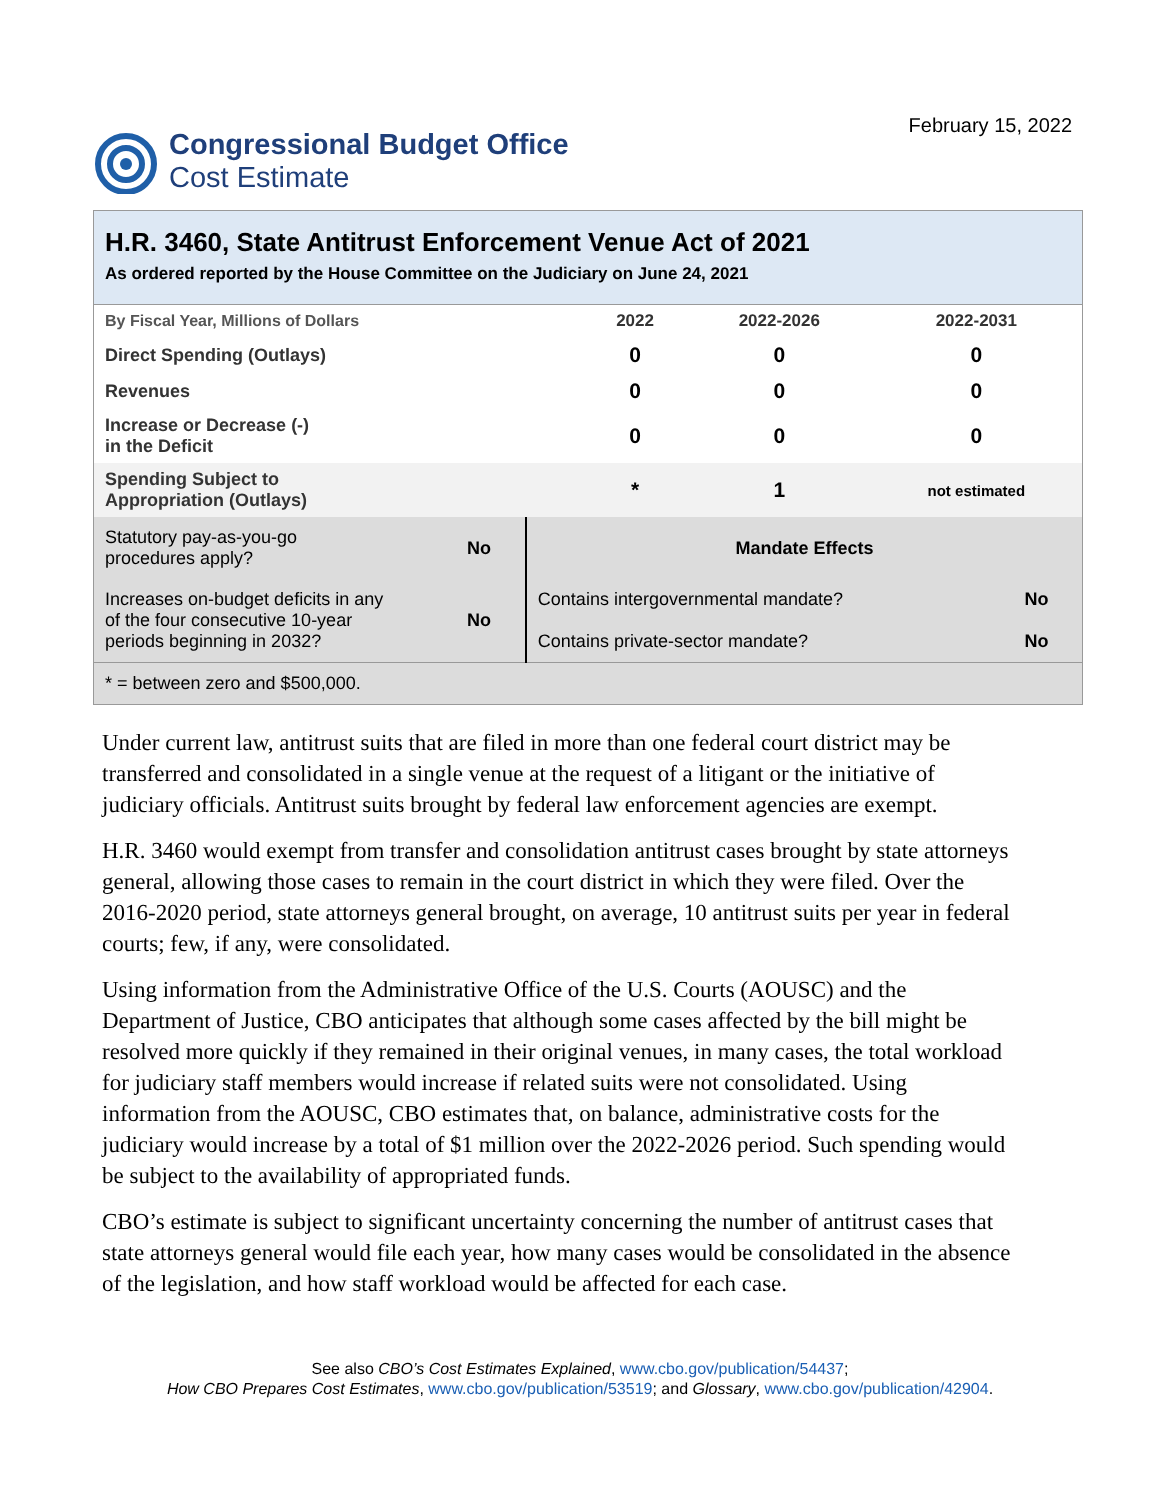Congressional Budget Office
Cost Estimate
February 15, 2022
H.R. 3460, State Antitrust Enforcement Venue Act of 2021
As ordered reported by the House Committee on the Judiciary on June 24, 2021
| By Fiscal Year, Millions of Dollars | 2022 | 2022-2026 | 2022-2031 |
| Direct Spending (Outlays) | 0 | 0 | 0 |
| Revenues | 0 | 0 | 0 |
| Increase or Decrease (-) in the Deficit | 0 | 0 | 0 |
| Spending Subject to Appropriation (Outlays) | * | 1 | not estimated |
| Statutory pay-as-you-go procedures apply? | No | Mandate Effects | |
| Increases on-budget deficits in any of the four consecutive 10-year periods beginning in 2032? | No | Contains intergovernmental mandate? | No |
| | | Contains private-sector mandate? | No |
| * = between zero and $500,000. | | | |
Under current law, antitrust suits that are filed in more than one federal court district may be transferred and consolidated in a single venue at the request of a litigant or the initiative of judiciary officials. Antitrust suits brought by federal law enforcement agencies are exempt.
H.R. 3460 would exempt from transfer and consolidation antitrust cases brought by state attorneys general, allowing those cases to remain in the court district in which they were filed. Over the 2016-2020 period, state attorneys general brought, on average, 10 antitrust suits per year in federal courts; few, if any, were consolidated.
Using information from the Administrative Office of the U.S. Courts (AOUSC) and the Department of Justice, CBO anticipates that although some cases affected by the bill might be resolved more quickly if they remained in their original venues, in many cases, the total workload for judiciary staff members would increase if related suits were not consolidated. Using information from the AOUSC, CBO estimates that, on balance, administrative costs for the judiciary would increase by a total of $1 million over the 2022-2026 period. Such spending would be subject to the availability of appropriated funds.
CBO’s estimate is subject to significant uncertainty concerning the number of antitrust cases that state attorneys general would file each year, how many cases would be consolidated in the absence of the legislation, and how staff workload would be affected for each case.
See also CBO’s Cost Estimates Explained, www.cbo.gov/publication/54437;
How CBO Prepares Cost Estimates, www.cbo.gov/publication/53519; and Glossary, www.cbo.gov/publication/42904.